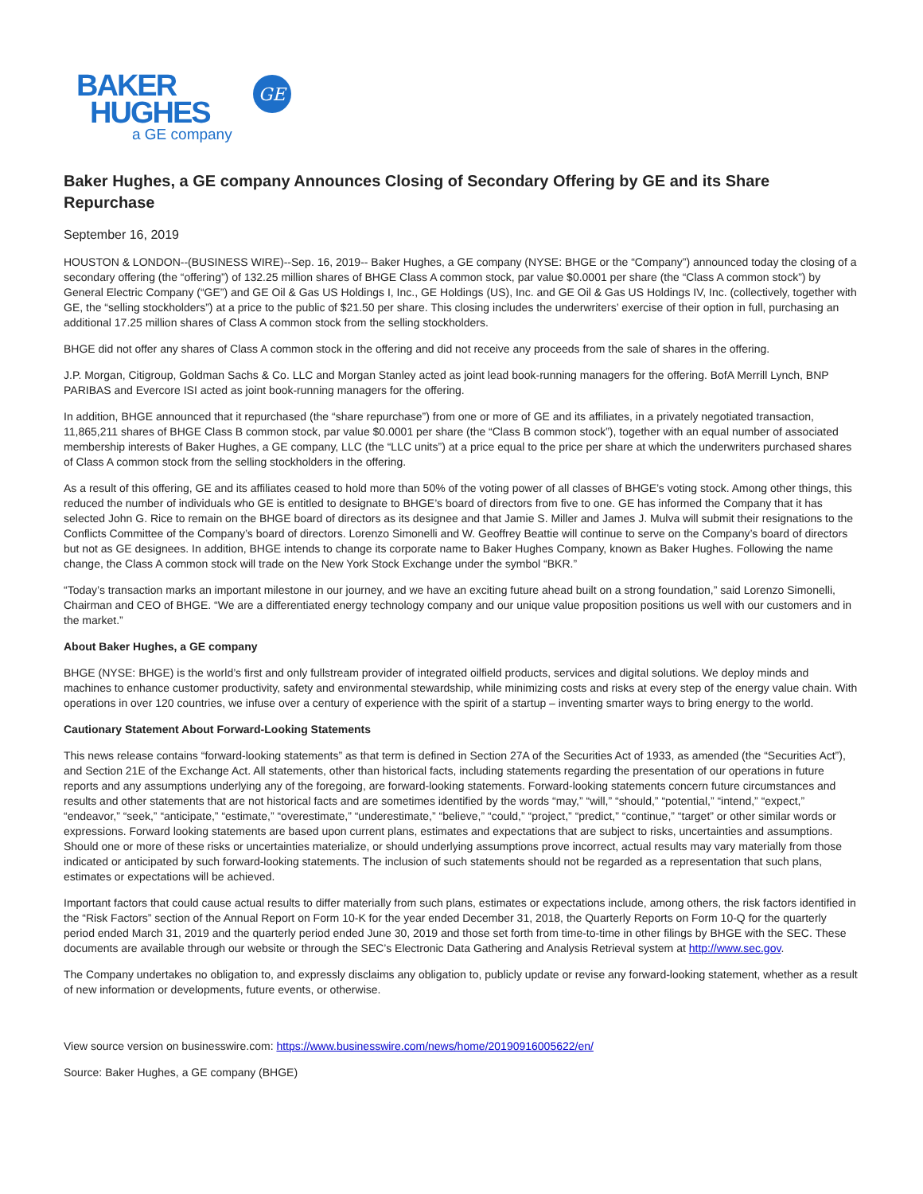BAKER
HUGHES
a GE company
GE
Baker Hughes, a GE company Announces Closing of Secondary Offering by GE and its Share Repurchase
September 16, 2019
HOUSTON & LONDON--(BUSINESS WIRE)--Sep. 16, 2019-- Baker Hughes, a GE company (NYSE: BHGE or the “Company”) announced today the closing of a secondary offering (the “offering”) of 132.25 million shares of BHGE Class A common stock, par value $0.0001 per share (the “Class A common stock”) by General Electric Company (“GE”) and GE Oil & Gas US Holdings I, Inc., GE Holdings (US), Inc. and GE Oil & Gas US Holdings IV, Inc. (collectively, together with GE, the “selling stockholders”) at a price to the public of $21.50 per share. This closing includes the underwriters’ exercise of their option in full, purchasing an additional 17.25 million shares of Class A common stock from the selling stockholders.
BHGE did not offer any shares of Class A common stock in the offering and did not receive any proceeds from the sale of shares in the offering.
J.P. Morgan, Citigroup, Goldman Sachs & Co. LLC and Morgan Stanley acted as joint lead book-running managers for the offering. BofA Merrill Lynch, BNP PARIBAS and Evercore ISI acted as joint book-running managers for the offering.
In addition, BHGE announced that it repurchased (the “share repurchase”) from one or more of GE and its affiliates, in a privately negotiated transaction, 11,865,211 shares of BHGE Class B common stock, par value $0.0001 per share (the “Class B common stock”), together with an equal number of associated membership interests of Baker Hughes, a GE company, LLC (the “LLC units”) at a price equal to the price per share at which the underwriters purchased shares of Class A common stock from the selling stockholders in the offering.
As a result of this offering, GE and its affiliates ceased to hold more than 50% of the voting power of all classes of BHGE’s voting stock. Among other things, this reduced the number of individuals who GE is entitled to designate to BHGE’s board of directors from five to one. GE has informed the Company that it has selected John G. Rice to remain on the BHGE board of directors as its designee and that Jamie S. Miller and James J. Mulva will submit their resignations to the Conflicts Committee of the Company’s board of directors. Lorenzo Simonelli and W. Geoffrey Beattie will continue to serve on the Company’s board of directors but not as GE designees. In addition, BHGE intends to change its corporate name to Baker Hughes Company, known as Baker Hughes. Following the name change, the Class A common stock will trade on the New York Stock Exchange under the symbol “BKR.”
“Today’s transaction marks an important milestone in our journey, and we have an exciting future ahead built on a strong foundation,” said Lorenzo Simonelli, Chairman and CEO of BHGE. “We are a differentiated energy technology company and our unique value proposition positions us well with our customers and in the market.”
About Baker Hughes, a GE company
BHGE (NYSE: BHGE) is the world’s first and only fullstream provider of integrated oilfield products, services and digital solutions. We deploy minds and machines to enhance customer productivity, safety and environmental stewardship, while minimizing costs and risks at every step of the energy value chain. With operations in over 120 countries, we infuse over a century of experience with the spirit of a startup – inventing smarter ways to bring energy to the world.
Cautionary Statement About Forward-Looking Statements
This news release contains “forward-looking statements” as that term is defined in Section 27A of the Securities Act of 1933, as amended (the “Securities Act”), and Section 21E of the Exchange Act. All statements, other than historical facts, including statements regarding the presentation of our operations in future reports and any assumptions underlying any of the foregoing, are forward-looking statements. Forward-looking statements concern future circumstances and results and other statements that are not historical facts and are sometimes identified by the words “may,” “will,” “should,” “potential,” “intend,” “expect,” “endeavor,” “seek,” “anticipate,” “estimate,” “overestimate,” “underestimate,” “believe,” “could,” “project,” “predict,” “continue,” “target” or other similar words or expressions. Forward looking statements are based upon current plans, estimates and expectations that are subject to risks, uncertainties and assumptions. Should one or more of these risks or uncertainties materialize, or should underlying assumptions prove incorrect, actual results may vary materially from those indicated or anticipated by such forward-looking statements. The inclusion of such statements should not be regarded as a representation that such plans, estimates or expectations will be achieved.
Important factors that could cause actual results to differ materially from such plans, estimates or expectations include, among others, the risk factors identified in the “Risk Factors” section of the Annual Report on Form 10-K for the year ended December 31, 2018, the Quarterly Reports on Form 10-Q for the quarterly period ended March 31, 2019 and the quarterly period ended June 30, 2019 and those set forth from time-to-time in other filings by BHGE with the SEC. These documents are available through our website or through the SEC’s Electronic Data Gathering and Analysis Retrieval system at http://www.sec.gov.
The Company undertakes no obligation to, and expressly disclaims any obligation to, publicly update or revise any forward-looking statement, whether as a result of new information or developments, future events, or otherwise.
View source version on businesswire.com: https://www.businesswire.com/news/home/20190916005622/en/
Source: Baker Hughes, a GE company (BHGE)